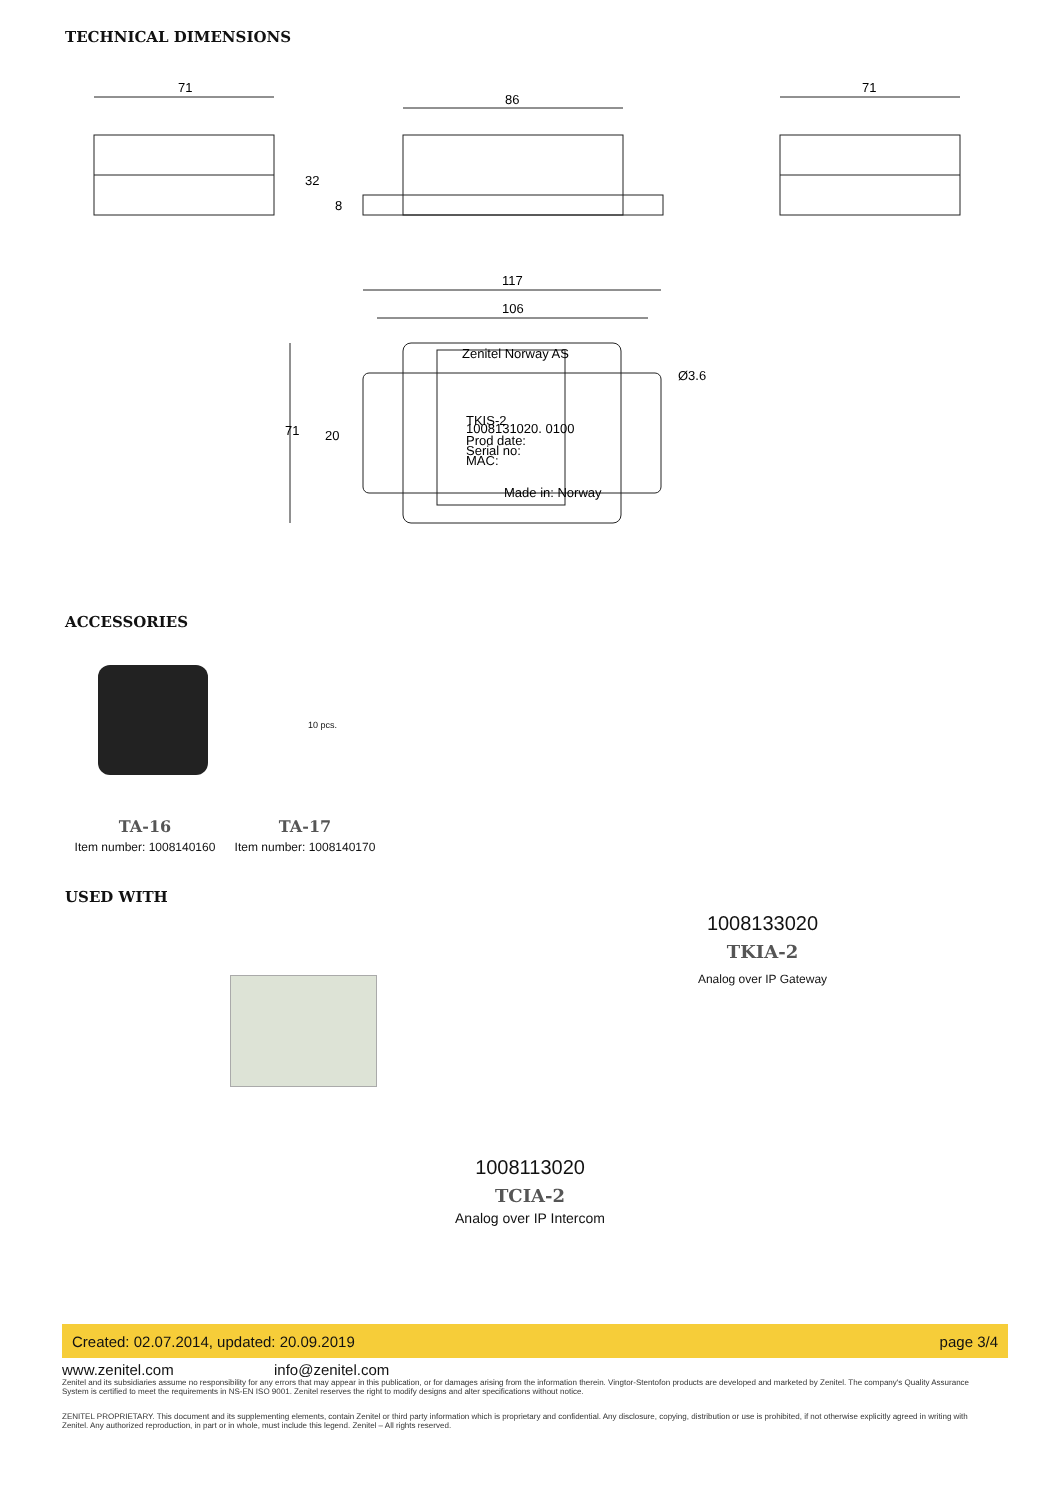TECHNICAL DIMENSIONS
71
86
71
117
106
32
8
71
20
Ø3.6
Zenitel Norway AS
TKIS-2
1008131020. 0100
Prod date:
Serial no:
MAC:
Made in: Norway
ACCESSORIES
10 pcs.
TA-16
Item number: 1008140160
TA-17
Item number: 1008140170
USED WITH
1008133020
TKIA-2
Analog over IP Gateway
1008113020
TCIA-2
Analog over IP Intercom
Created: 02.07.2014, updated: 20.09.2019 page 3/4
www.zenitel.com info@zenitel.com
Zenitel and its subsidiaries assume no responsibility for any errors that may appear in this publication, or for damages arising from the information therein. Vingtor-Stentofon products are developed and marketed by Zenitel. The company's Quality Assurance System is certified to meet the requirements in NS-EN ISO 9001. Zenitel reserves the right to modify designs and alter specifications without notice.
ZENITEL PROPRIETARY. This document and its supplementing elements, contain Zenitel or third party information which is proprietary and confidential. Any disclosure, copying, distribution or use is prohibited, if not otherwise explicitly agreed in writing with Zenitel. Any authorized reproduction, in part or in whole, must include this legend. Zenitel – All rights reserved.